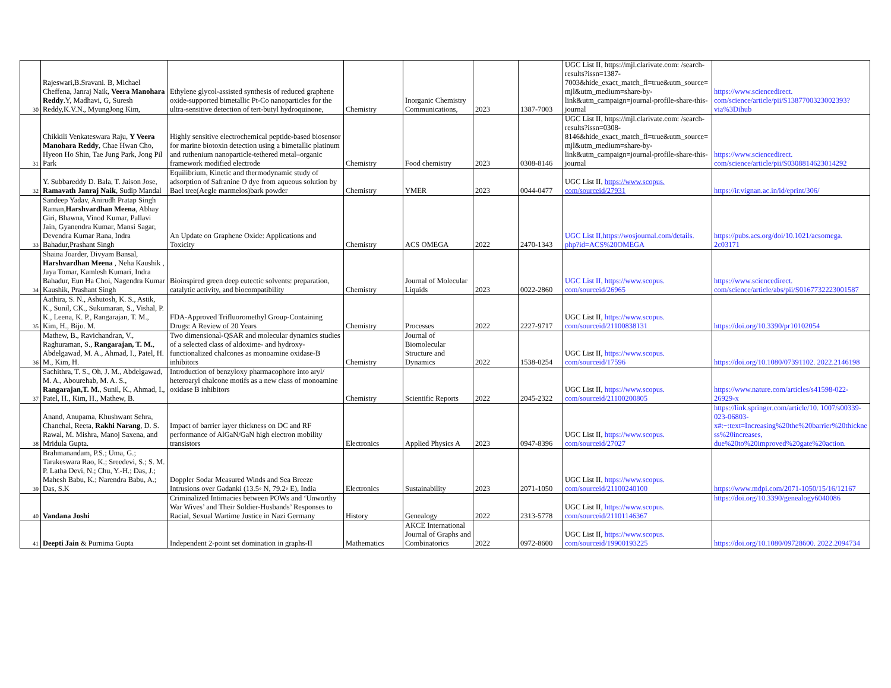| 30 | Rajeswari,B.Sravani. B, Michael Cheffena, Janraj Naik, Veera Manohara Reddy .Y, Madhavi, G, Suresh Reddy,K.V.N., MyungJong Kim, | Ethylene glycol-assisted synthesis of reduced graphene oxide-supported bimetallic Pt-Co nanoparticles for the ultra-sensitive detection of tert-butyl hydroquinone, | Chemistry | Inorganic Chemistry Communications, | 2023 | 1387-7003 | UGC List II, https://mjl.clarivate.com: /search-results?issn=1387-7003&hide_exact_match_fl=true&utm_source=mjl&utm_medium=share-by-link&utm_campaign=journal-profile-share-this-journal | https://www.sciencedirect. com/science/article/pii/S1387700323002393?via%3Dihub |
| 31 | Chikkili Venkateswara Raju, Y Veera Manohara Reddy , Chae Hwan Cho, Hyeon Ho Shin, Tae Jung Park, Jong Pil Park | Highly sensitive electrochemical peptide-based biosensor for marine biotoxin detection using a bimetallic platinum and ruthenium nanoparticle-tethered metal–organic framework modified electrode | Chemistry | Food chemistry | 2023 | 0308-8146 | UGC List II, https://mjl.clarivate.com: /search-results?issn=0308-8146&hide_exact_match_fl=true&utm_source=mjl&utm_medium=share-by-link&utm_campaign=journal-profile-share-this-journal | https://www.sciencedirect. com/science/article/pii/S0308814623014292 |
| 32 | Y. Subbareddy D. Bala, T. Jaison Jose, Ramavath Janraj Naik , Sudip Mandal | Equilibrium, Kinetic and thermodynamic study of adsorption of Safranine O dye from aqueous solution by Bael tree(Aegle marmelos)bark powder | Chemistry | YMER | 2023 | 0044-0477 | UGC List II, https://www.scopus. com/sourceid/27931 | https://ir.vignan.ac.in/id/eprint/306/ |
| 33 | Sandeep Yadav, Anirudh Pratap Singh Raman, Harshvardhan Meena , Abhay Giri, Bhawna, Vinod Kumar, Pallavi Jain, Gyanendra Kumar, Mansi Sagar, Devendra Kumar Rana, Indra Bahadur,Prashant Singh | An Update on Graphene Oxide: Applications and Toxicity | Chemistry | ACS OMEGA | 2022 | 2470-1343 | UGC List II,https://wosjournal.com/details. php?id=ACS%20OMEGA | https://pubs.acs.org/doi/10.1021/acsomega. 2c03171 |
| 34 | Shaina Joarder, Divyam Bansal, Harshvardhan Meena , Neha Kaushik , Jaya Tomar, Kamlesh Kumari, Indra Bahadur, Eun Ha Choi, Nagendra Kumar Kaushik, Prashant Singh | Bioinspired green deep eutectic solvents: preparation, catalytic activity, and biocompatibility | Chemistry | Journal of Molecular Liquids | 2023 | 0022-2860 | UGC List II, https://www.scopus. com/sourceid/26965 | https://www.sciencedirect. com/science/article/abs/pii/S0167732223001587 |
| 35 | Aathira, S. N., Ashutosh, K. S., Astik, K., Sunil, CK., Sukumaran, S., Vishal, P. K., Leena, K. P., Rangarajan, T. M., Kim, H., Bijo. M. | FDA-Approved Trifluoromethyl Group-Containing Drugs: A Review of 20 Years | Chemistry | Processes | 2022 | 2227-9717 | UGC List II, https://www.scopus. com/sourceid/21100838131 | https://doi.org/10.3390/pr10102054 |
| 36 | Mathew, B., Ravichandran, V., Raghuraman, S., Rangarajan, T. M. , Abdelgawad, M. A., Ahmad, I., Patel, H. M., Kim, H. | Two dimensional-QSAR and molecular dynamics studies of a selected class of aldoxime- and hydroxy-functionalized chalcones as monoamine oxidase-B inhibitors | Chemistry | Journal of Biomolecular Structure and Dynamics | 2022 | 1538-0254 | UGC List II, https://www.scopus. com/sourceid/17596 | https://doi.org/10.1080/07391102. 2022.2146198 |
| 37 | Sachithra, T. S., Oh, J. M., Abdelgawad, M. A., Abourehab, M. A. S., Rangarajan,T. M. , Sunil, K., Ahmad, I., Patel, H., Kim, H., Mathew, B. | Introduction of benzyloxy pharmacophore into aryl/ heteroaryl chalcone motifs as a new class of monoamine oxidase B inhibitors | Chemistry | Scientific Reports | 2022 | 2045-2322 | UGC List II, https://www.scopus. com/sourceid/21100200805 | https://www.nature.com/articles/s41598-022-26929-x |
| 38 | Anand, Anupama, Khushwant Sehra, Chanchal, Reeta, Rakhi Narang , D. S. Rawal, M. Mishra, Manoj Saxena, and Mridula Gupta. | Impact of barrier layer thickness on DC and RF performance of AlGaN/GaN high electron mobility transistors | Electronics | Applied Physics A | 2023 | 0947-8396 | UGC List II, https://www.scopus. com/sourceid/27027 | https://link.springer.com/article/10. 1007/s00339-023-06803-x#:~:text=Increasing%20the%20barrier%20thickness%20increases, due%20to%20improved%20gate%20action. |
| 39 | Brahmanandam, P.S.; Uma, G.; Tarakeswara Rao, K.; Sreedevi, S.; S. M. P. Latha Devi, N.; Chu, Y.-H.; Das, J.; Mahesh Babu, K.; Narendra Babu, A.; Das, S.K | Doppler Sodar Measured Winds and Sea Breeze Intrusions over Gadanki (13.5◦ N, 79.2◦ E), India | Electronics | Sustainability | 2023 | 2071-1050 | UGC List II, https://www.scopus. com/sourceid/21100240100 | https://www.mdpi.com/2071-1050/15/16/12167 |
| 40 | Vandana Joshi | Criminalized Intimacies between POWs and ‘Unworthy War Wives’ and Their Soldier-Husbands’ Responses to Racial, Sexual Wartime Justice in Nazi Germany | History | Genealogy | 2022 | 2313-5778 | UGC List II, https://www.scopus. com/sourceid/21101146367 | https://doi.org/10.3390/genealogy6040086 |
| 41 | Deepti Jain & Purnima Gupta | Independent 2-point set domination in graphs-II | Mathematics | AKCE International Journal of Graphs and Combinatorics | 2022 | 0972-8600 | UGC List II, https://www.scopus. com/sourceid/19900193225 | https://doi.org/10.1080/09728600. 2022.2094734 |